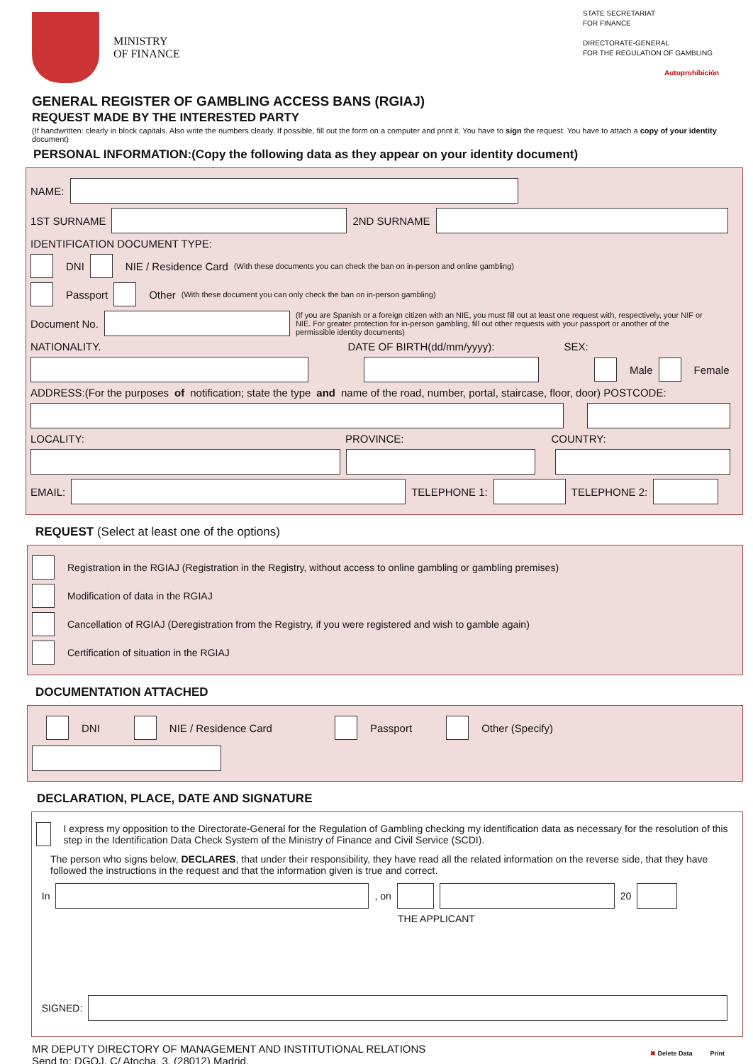MINISTRY
OF FINANCE
STATE SECRETARIAT
FOR FINANCE
DIRECTORATE-GENERAL
FOR THE REGULATION OF GAMBLING
Autoprohibición
GENERAL REGISTER OF GAMBLING ACCESS BANS (RGIAJ)
REQUEST MADE BY THE INTERESTED PARTY
(If handwritten: clearly in block capitals. Also write the numbers clearly. If possible, fill out the form on a computer and print it. You have to sign the request. You have to attach a copy of your identity document)
PERSONAL INFORMATION:(Copy the following data as they appear on your identity document)
NAME:
1ST SURNAME 2ND SURNAME
IDENTIFICATION DOCUMENT TYPE:
DNI NIE / Residence Card (With these documents you can check the ban on in-person and online gambling)
Passport Other (With these document you can only check the ban on in-person gambling)
Document No. (If you are Spanish or a foreign citizen with an NIE, you must fill out at least one request with, respectively, your NIF or NIE. For greater protection for in-person gambling, fill out other requests with your passport or another of the permissible identity documents)
NATIONALITY. DATE OF BIRTH(dd/mm/yyyy): SEX:
Male Female
ADDRESS:(For the purposes of notification; state the type and name of the road, number, portal, staircase, floor, door) POSTCODE:
LOCALITY: PROVINCE: COUNTRY:
EMAIL: TELEPHONE 1: TELEPHONE 2:
REQUEST (Select at least one of the options)
Registration in the RGIAJ (Registration in the Registry, without access to online gambling or gambling premises)
Modification of data in the RGIAJ
Cancellation of RGIAJ (Deregistration from the Registry, if you were registered and wish to gamble again)
Certification of situation in the RGIAJ
DOCUMENTATION ATTACHED
DNI NIE / Residence Card Passport Other (Specify)
DECLARATION, PLACE, DATE AND SIGNATURE
I express my opposition to the Directorate-General for the Regulation of Gambling checking my identification data as necessary for the resolution of this step in the Identification Data Check System of the Ministry of Finance and Civil Service (SCDI).
The person who signs below, DECLARES, that under their responsibility, they have read all the related information on the reverse side, that they have followed the instructions in the request and that the information given is true and correct.
In , on 20
THE APPLICANT
SIGNED:
MR DEPUTY DIRECTORY OF MANAGEMENT AND INSTITUTIONAL RELATIONS
Send to: DGOJ. C/ Atocha, 3. (28012) Madrid.
✖ Delete Data Print